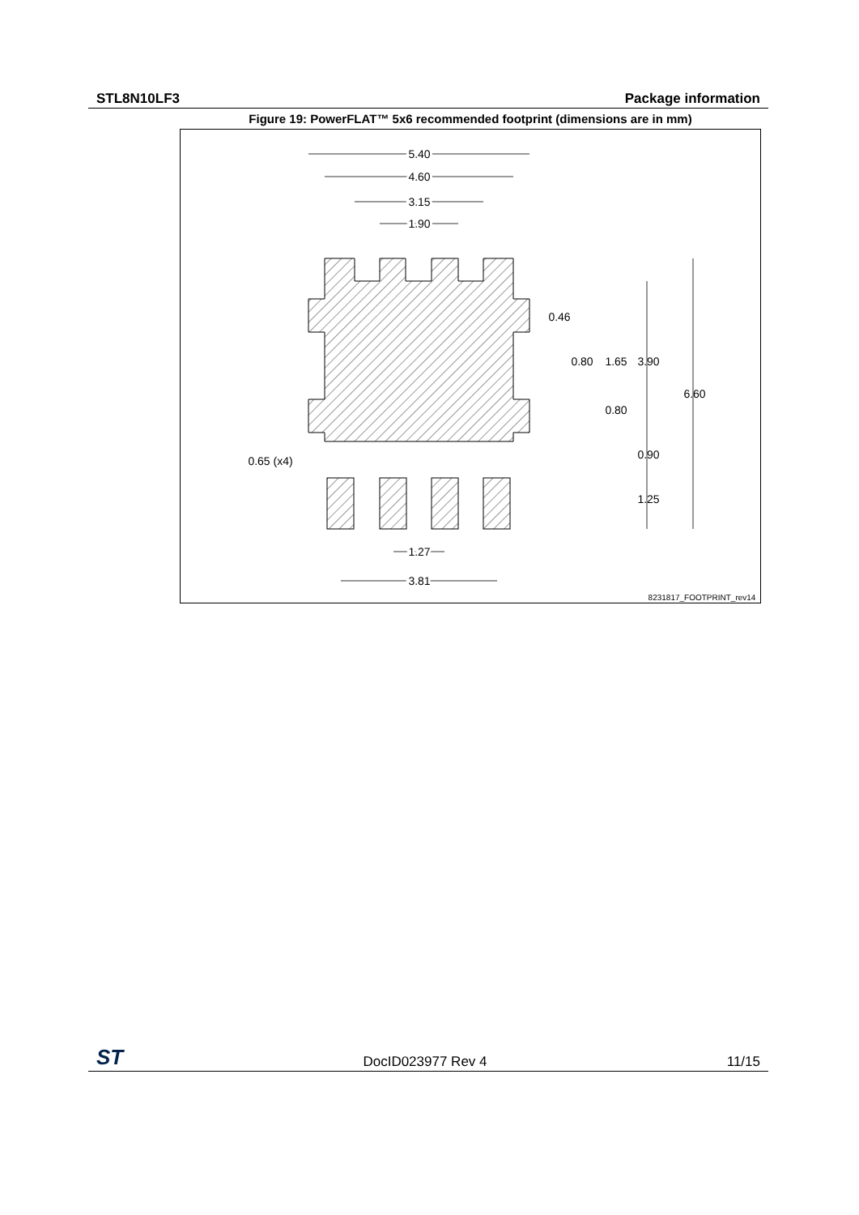STL8N10LF3 Package information
Figure 19: PowerFLAT™ 5x6 recommended footprint (dimensions are in mm)
5.40
4.60
3.15
1.90
0.65 (x4)
1.27
3.81
0.46
0.80
1.65
0.80
3.90
0.90
1.25
6.60
8231817_FOOTPRINT_rev14
ST DocID023977 Rev 4 11/15